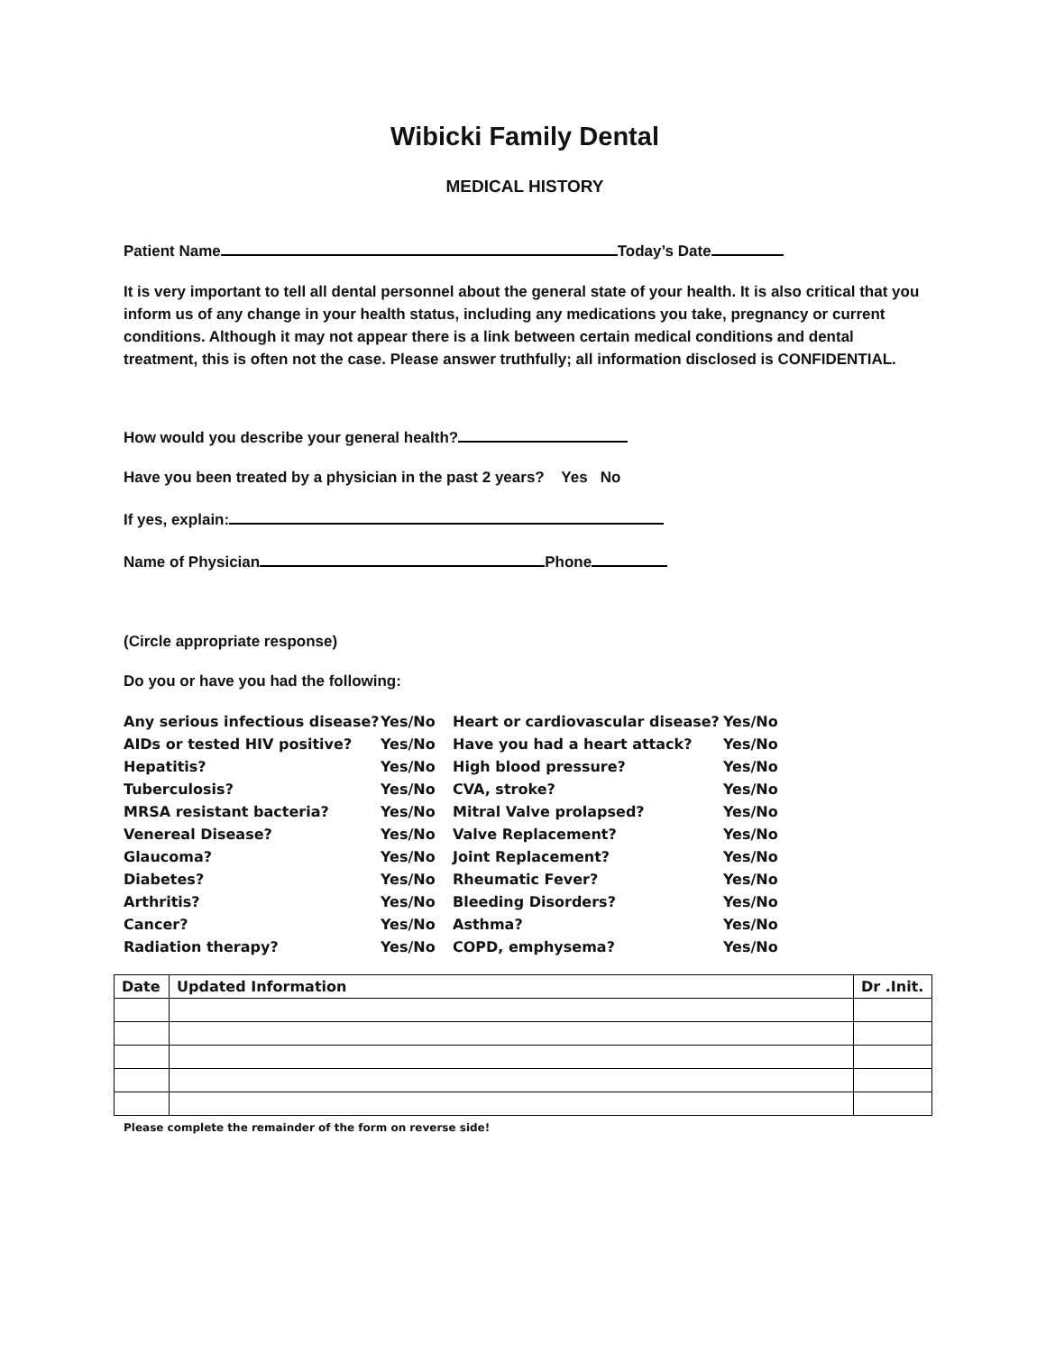Wibicki Family Dental
MEDICAL HISTORY
Patient Name Today’s Date
It is very important to tell all dental personnel about the general state of your health. It is also critical that you inform us of any change in your health status, including any medications you take, pregnancy or current conditions. Although it may not appear there is a link between certain medical conditions and dental treatment, this is often not the case. Please answer truthfully; all information disclosed is CONFIDENTIAL.
How would you describe your general health?
Have you been treated by a physician in the past 2 years? Yes No
If yes, explain:
Name of Physician Phone
(Circle appropriate response)
Do you or have you had the following:
| Any serious infectious disease? | Yes/No | Heart or cardiovascular disease? | Yes/No |
| AIDs or tested HIV positive? | Yes/No | Have you had a heart attack? | Yes/No |
| Hepatitis? | Yes/No | High blood pressure? | Yes/No |
| Tuberculosis? | Yes/No | CVA, stroke? | Yes/No |
| MRSA resistant bacteria? | Yes/No | Mitral Valve prolapsed? | Yes/No |
| Venereal Disease? | Yes/No | Valve Replacement? | Yes/No |
| Glaucoma? | Yes/No | Joint Replacement? | Yes/No |
| Diabetes? | Yes/No | Rheumatic Fever? | Yes/No |
| Arthritis? | Yes/No | Bleeding Disorders? | Yes/No |
| Cancer? | Yes/No | Asthma? | Yes/No |
| Radiation therapy? | Yes/No | COPD, emphysema? | Yes/No |
| Date | Updated Information | Dr .Init. |
| --- | --- | --- |
Please complete the remainder of the form on reverse side!